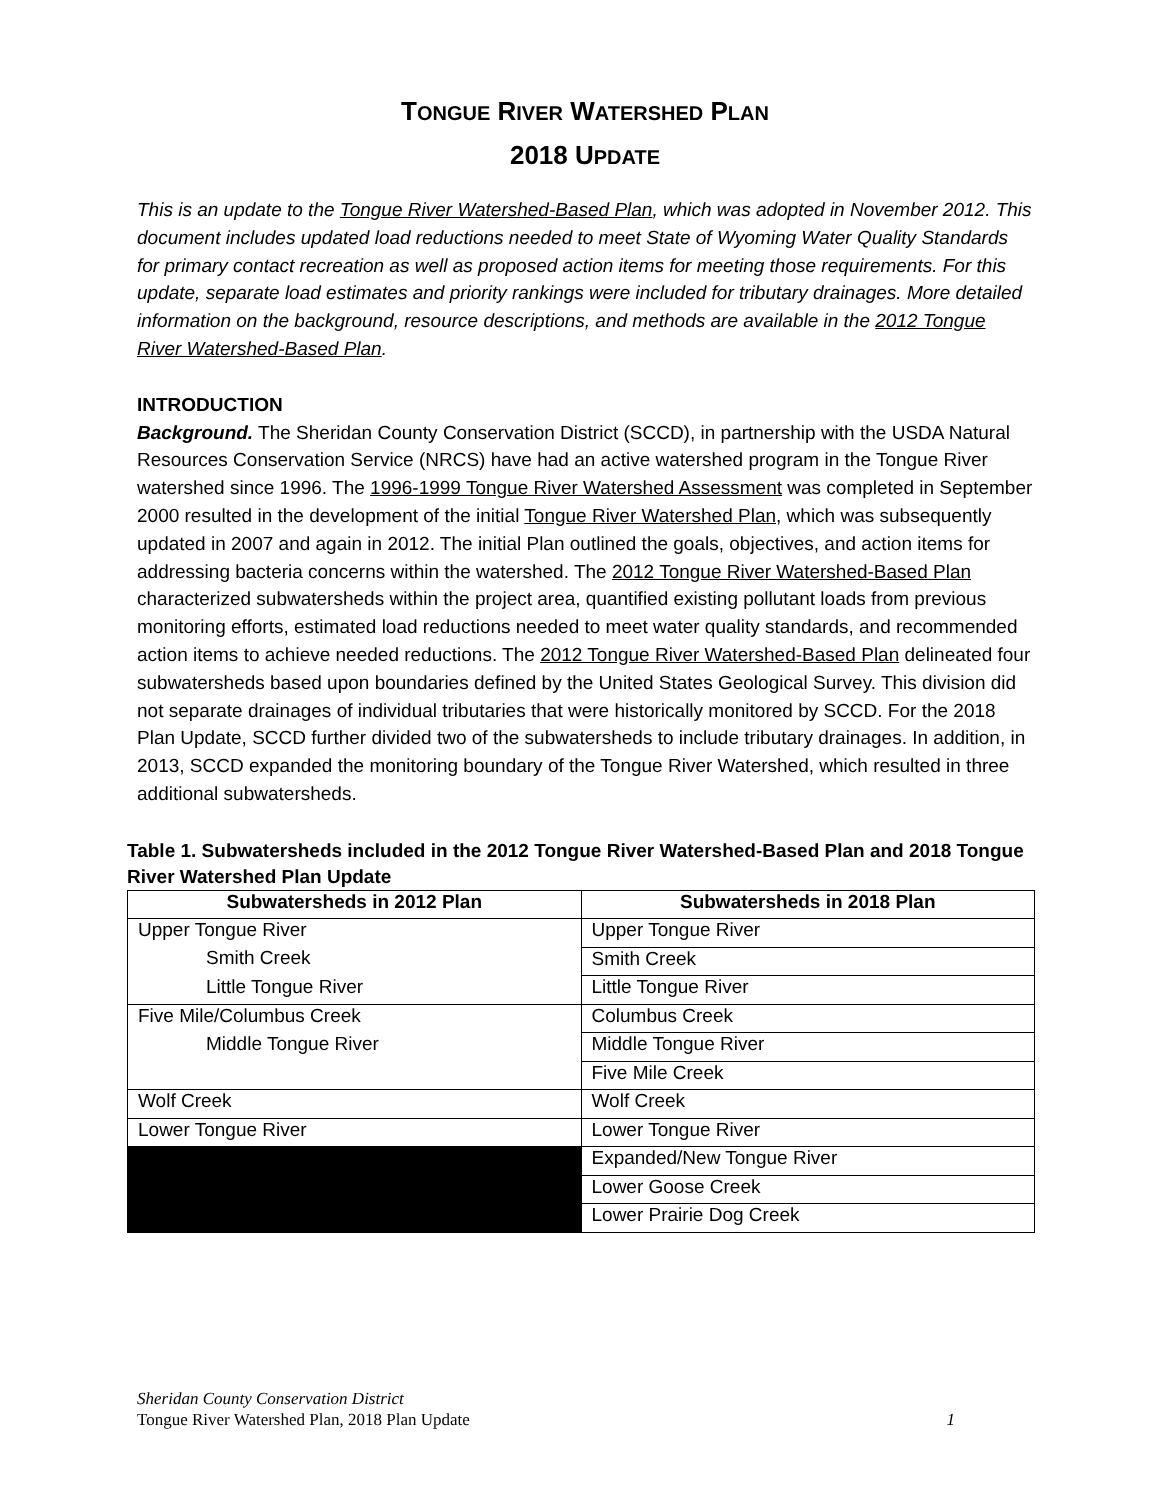TONGUE RIVER WATERSHED PLAN
2018 UPDATE
This is an update to the Tongue River Watershed-Based Plan, which was adopted in November 2012. This document includes updated load reductions needed to meet State of Wyoming Water Quality Standards for primary contact recreation as well as proposed action items for meeting those requirements. For this update, separate load estimates and priority rankings were included for tributary drainages. More detailed information on the background, resource descriptions, and methods are available in the 2012 Tongue River Watershed-Based Plan.
INTRODUCTION
Background. The Sheridan County Conservation District (SCCD), in partnership with the USDA Natural Resources Conservation Service (NRCS) have had an active watershed program in the Tongue River watershed since 1996. The 1996-1999 Tongue River Watershed Assessment was completed in September 2000 resulted in the development of the initial Tongue River Watershed Plan, which was subsequently updated in 2007 and again in 2012. The initial Plan outlined the goals, objectives, and action items for addressing bacteria concerns within the watershed. The 2012 Tongue River Watershed-Based Plan characterized subwatersheds within the project area, quantified existing pollutant loads from previous monitoring efforts, estimated load reductions needed to meet water quality standards, and recommended action items to achieve needed reductions. The 2012 Tongue River Watershed-Based Plan delineated four subwatersheds based upon boundaries defined by the United States Geological Survey. This division did not separate drainages of individual tributaries that were historically monitored by SCCD. For the 2018 Plan Update, SCCD further divided two of the subwatersheds to include tributary drainages. In addition, in 2013, SCCD expanded the monitoring boundary of the Tongue River Watershed, which resulted in three additional subwatersheds.
Table 1. Subwatersheds included in the 2012 Tongue River Watershed-Based Plan and 2018 Tongue River Watershed Plan Update
| Subwatersheds in 2012 Plan | Subwatersheds in 2018 Plan |
| --- | --- |
| Upper Tongue River | Upper Tongue River |
| Smith Creek | Smith Creek |
| Little Tongue River | Little Tongue River |
| Five Mile/Columbus Creek | Columbus Creek |
| Middle Tongue River | Middle Tongue River |
| | Five Mile Creek |
| Wolf Creek | Wolf Creek |
| Lower Tongue River | Lower Tongue River |
| | Expanded/New Tongue River |
| | Lower Goose Creek |
| | Lower Prairie Dog Creek |
Sheridan County Conservation District
Tongue River Watershed Plan, 2018 Plan Update 1